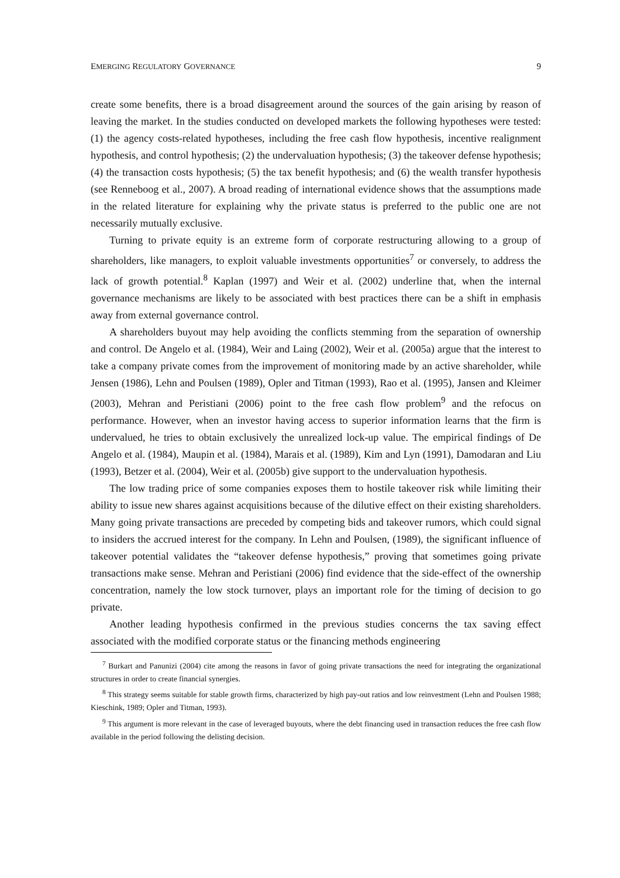EMERGING REGULATORY GOVERNANCE 9
create some benefits, there is a broad disagreement around the sources of the gain arising by reason of leaving the market. In the studies conducted on developed markets the following hypotheses were tested: (1) the agency costs-related hypotheses, including the free cash flow hypothesis, incentive realignment hypothesis, and control hypothesis; (2) the undervaluation hypothesis; (3) the takeover defense hypothesis; (4) the transaction costs hypothesis; (5) the tax benefit hypothesis; and (6) the wealth transfer hypothesis (see Renneboog et al., 2007). A broad reading of international evidence shows that the assumptions made in the related literature for explaining why the private status is preferred to the public one are not necessarily mutually exclusive.
Turning to private equity is an extreme form of corporate restructuring allowing to a group of shareholders, like managers, to exploit valuable investments opportunities<sup>7</sup> or conversely, to address the lack of growth potential.<sup>8</sup> Kaplan (1997) and Weir et al. (2002) underline that, when the internal governance mechanisms are likely to be associated with best practices there can be a shift in emphasis away from external governance control.
A shareholders buyout may help avoiding the conflicts stemming from the separation of ownership and control. De Angelo et al. (1984), Weir and Laing (2002), Weir et al. (2005a) argue that the interest to take a company private comes from the improvement of monitoring made by an active shareholder, while Jensen (1986), Lehn and Poulsen (1989), Opler and Titman (1993), Rao et al. (1995), Jansen and Kleimer (2003), Mehran and Peristiani (2006) point to the free cash flow problem<sup>9</sup> and the refocus on performance. However, when an investor having access to superior information learns that the firm is undervalued, he tries to obtain exclusively the unrealized lock-up value. The empirical findings of De Angelo et al. (1984), Maupin et al. (1984), Marais et al. (1989), Kim and Lyn (1991), Damodaran and Liu (1993), Betzer et al. (2004), Weir et al. (2005b) give support to the undervaluation hypothesis.
The low trading price of some companies exposes them to hostile takeover risk while limiting their ability to issue new shares against acquisitions because of the dilutive effect on their existing shareholders. Many going private transactions are preceded by competing bids and takeover rumors, which could signal to insiders the accrued interest for the company. In Lehn and Poulsen, (1989), the significant influence of takeover potential validates the “takeover defense hypothesis,” proving that sometimes going private transactions make sense. Mehran and Peristiani (2006) find evidence that the side-effect of the ownership concentration, namely the low stock turnover, plays an important role for the timing of decision to go private.
Another leading hypothesis confirmed in the previous studies concerns the tax saving effect associated with the modified corporate status or the financing methods engineering
<sup>7</sup> Burkart and Panunizi (2004) cite among the reasons in favor of going private transactions the need for integrating the organizational structures in order to create financial synergies.
<sup>8</sup> This strategy seems suitable for stable growth firms, characterized by high pay-out ratios and low reinvestment (Lehn and Poulsen 1988; Kieschink, 1989; Opler and Titman, 1993).
<sup>9</sup> This argument is more relevant in the case of leveraged buyouts, where the debt financing used in transaction reduces the free cash flow available in the period following the delisting decision.